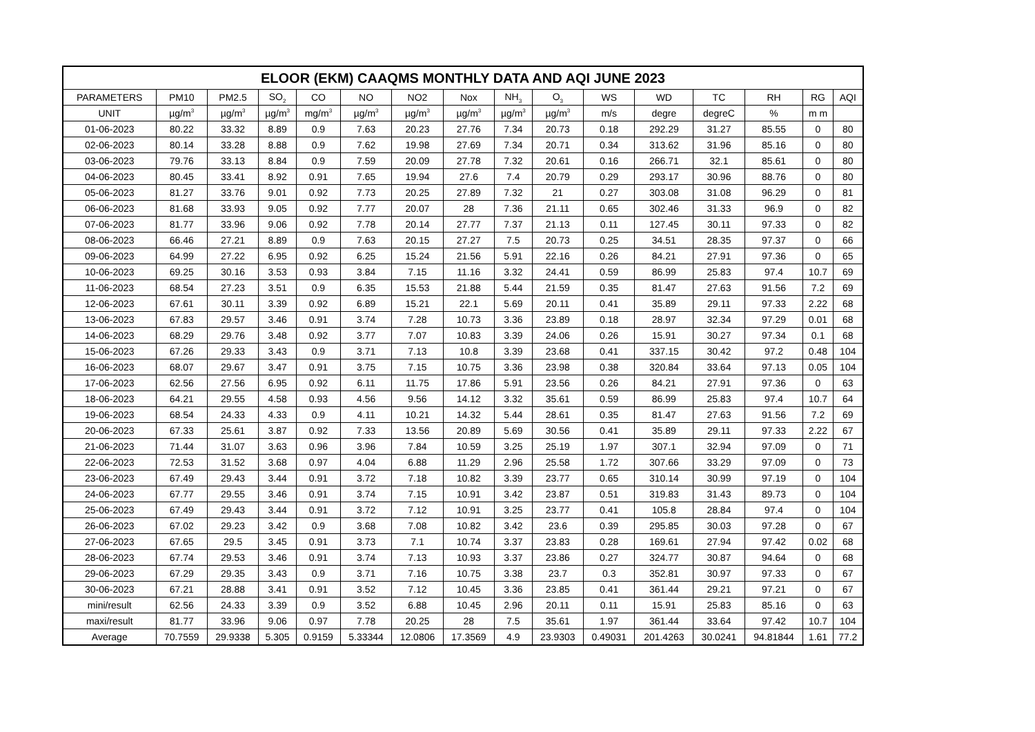| ELOOR (EKM) CAAQMS MONTHLY DATA AND AQI JUNE 2023 | | | | | | | | | | | | | | | |
| --- | --- | --- | --- | --- | --- | --- | --- | --- | --- | --- | --- | --- | --- | --- | --- |
| PARAMETERS | PM10 | PM2.5 | SO<sub>2</sub> | CO | NO | NO2 | Nox | NH<sub>3</sub> | O<sub>3</sub> | WS | WD | TC | RH | RG | AQI |
| UNIT | µg/m<sup>3</sup> | µg/m<sup>3</sup> | µg/m<sup>3</sup> | mg/m<sup>3</sup> | µg/m<sup>3</sup> | µg/m<sup>3</sup> | µg/m<sup>3</sup> | µg/m<sup>3</sup> | µg/m<sup>3</sup> | m/s | degre | degreC | % | m m | |
| 01-06-2023 | 80.22 | 33.32 | 8.89 | 0.9 | 7.63 | 20.23 | 27.76 | 7.34 | 20.73 | 0.18 | 292.29 | 31.27 | 85.55 | 0 | 80 |
| 02-06-2023 | 80.14 | 33.28 | 8.88 | 0.9 | 7.62 | 19.98 | 27.69 | 7.34 | 20.71 | 0.34 | 313.62 | 31.96 | 85.16 | 0 | 80 |
| 03-06-2023 | 79.76 | 33.13 | 8.84 | 0.9 | 7.59 | 20.09 | 27.78 | 7.32 | 20.61 | 0.16 | 266.71 | 32.1 | 85.61 | 0 | 80 |
| 04-06-2023 | 80.45 | 33.41 | 8.92 | 0.91 | 7.65 | 19.94 | 27.6 | 7.4 | 20.79 | 0.29 | 293.17 | 30.96 | 88.76 | 0 | 80 |
| 05-06-2023 | 81.27 | 33.76 | 9.01 | 0.92 | 7.73 | 20.25 | 27.89 | 7.32 | 21 | 0.27 | 303.08 | 31.08 | 96.29 | 0 | 81 |
| 06-06-2023 | 81.68 | 33.93 | 9.05 | 0.92 | 7.77 | 20.07 | 28 | 7.36 | 21.11 | 0.65 | 302.46 | 31.33 | 96.9 | 0 | 82 |
| 07-06-2023 | 81.77 | 33.96 | 9.06 | 0.92 | 7.78 | 20.14 | 27.77 | 7.37 | 21.13 | 0.11 | 127.45 | 30.11 | 97.33 | 0 | 82 |
| 08-06-2023 | 66.46 | 27.21 | 8.89 | 0.9 | 7.63 | 20.15 | 27.27 | 7.5 | 20.73 | 0.25 | 34.51 | 28.35 | 97.37 | 0 | 66 |
| 09-06-2023 | 64.99 | 27.22 | 6.95 | 0.92 | 6.25 | 15.24 | 21.56 | 5.91 | 22.16 | 0.26 | 84.21 | 27.91 | 97.36 | 0 | 65 |
| 10-06-2023 | 69.25 | 30.16 | 3.53 | 0.93 | 3.84 | 7.15 | 11.16 | 3.32 | 24.41 | 0.59 | 86.99 | 25.83 | 97.4 | 10.7 | 69 |
| 11-06-2023 | 68.54 | 27.23 | 3.51 | 0.9 | 6.35 | 15.53 | 21.88 | 5.44 | 21.59 | 0.35 | 81.47 | 27.63 | 91.56 | 7.2 | 69 |
| 12-06-2023 | 67.61 | 30.11 | 3.39 | 0.92 | 6.89 | 15.21 | 22.1 | 5.69 | 20.11 | 0.41 | 35.89 | 29.11 | 97.33 | 2.22 | 68 |
| 13-06-2023 | 67.83 | 29.57 | 3.46 | 0.91 | 3.74 | 7.28 | 10.73 | 3.36 | 23.89 | 0.18 | 28.97 | 32.34 | 97.29 | 0.01 | 68 |
| 14-06-2023 | 68.29 | 29.76 | 3.48 | 0.92 | 3.77 | 7.07 | 10.83 | 3.39 | 24.06 | 0.26 | 15.91 | 30.27 | 97.34 | 0.1 | 68 |
| 15-06-2023 | 67.26 | 29.33 | 3.43 | 0.9 | 3.71 | 7.13 | 10.8 | 3.39 | 23.68 | 0.41 | 337.15 | 30.42 | 97.2 | 0.48 | 104 |
| 16-06-2023 | 68.07 | 29.67 | 3.47 | 0.91 | 3.75 | 7.15 | 10.75 | 3.36 | 23.98 | 0.38 | 320.84 | 33.64 | 97.13 | 0.05 | 104 |
| 17-06-2023 | 62.56 | 27.56 | 6.95 | 0.92 | 6.11 | 11.75 | 17.86 | 5.91 | 23.56 | 0.26 | 84.21 | 27.91 | 97.36 | 0 | 63 |
| 18-06-2023 | 64.21 | 29.55 | 4.58 | 0.93 | 4.56 | 9.56 | 14.12 | 3.32 | 35.61 | 0.59 | 86.99 | 25.83 | 97.4 | 10.7 | 64 |
| 19-06-2023 | 68.54 | 24.33 | 4.33 | 0.9 | 4.11 | 10.21 | 14.32 | 5.44 | 28.61 | 0.35 | 81.47 | 27.63 | 91.56 | 7.2 | 69 |
| 20-06-2023 | 67.33 | 25.61 | 3.87 | 0.92 | 7.33 | 13.56 | 20.89 | 5.69 | 30.56 | 0.41 | 35.89 | 29.11 | 97.33 | 2.22 | 67 |
| 21-06-2023 | 71.44 | 31.07 | 3.63 | 0.96 | 3.96 | 7.84 | 10.59 | 3.25 | 25.19 | 1.97 | 307.1 | 32.94 | 97.09 | 0 | 71 |
| 22-06-2023 | 72.53 | 31.52 | 3.68 | 0.97 | 4.04 | 6.88 | 11.29 | 2.96 | 25.58 | 1.72 | 307.66 | 33.29 | 97.09 | 0 | 73 |
| 23-06-2023 | 67.49 | 29.43 | 3.44 | 0.91 | 3.72 | 7.18 | 10.82 | 3.39 | 23.77 | 0.65 | 310.14 | 30.99 | 97.19 | 0 | 104 |
| 24-06-2023 | 67.77 | 29.55 | 3.46 | 0.91 | 3.74 | 7.15 | 10.91 | 3.42 | 23.87 | 0.51 | 319.83 | 31.43 | 89.73 | 0 | 104 |
| 25-06-2023 | 67.49 | 29.43 | 3.44 | 0.91 | 3.72 | 7.12 | 10.91 | 3.25 | 23.77 | 0.41 | 105.8 | 28.84 | 97.4 | 0 | 104 |
| 26-06-2023 | 67.02 | 29.23 | 3.42 | 0.9 | 3.68 | 7.08 | 10.82 | 3.42 | 23.6 | 0.39 | 295.85 | 30.03 | 97.28 | 0 | 67 |
| 27-06-2023 | 67.65 | 29.5 | 3.45 | 0.91 | 3.73 | 7.1 | 10.74 | 3.37 | 23.83 | 0.28 | 169.61 | 27.94 | 97.42 | 0.02 | 68 |
| 28-06-2023 | 67.74 | 29.53 | 3.46 | 0.91 | 3.74 | 7.13 | 10.93 | 3.37 | 23.86 | 0.27 | 324.77 | 30.87 | 94.64 | 0 | 68 |
| 29-06-2023 | 67.29 | 29.35 | 3.43 | 0.9 | 3.71 | 7.16 | 10.75 | 3.38 | 23.7 | 0.3 | 352.81 | 30.97 | 97.33 | 0 | 67 |
| 30-06-2023 | 67.21 | 28.88 | 3.41 | 0.91 | 3.52 | 7.12 | 10.45 | 3.36 | 23.85 | 0.41 | 361.44 | 29.21 | 97.21 | 0 | 67 |
| mini/result | 62.56 | 24.33 | 3.39 | 0.9 | 3.52 | 6.88 | 10.45 | 2.96 | 20.11 | 0.11 | 15.91 | 25.83 | 85.16 | 0 | 63 |
| maxi/result | 81.77 | 33.96 | 9.06 | 0.97 | 7.78 | 20.25 | 28 | 7.5 | 35.61 | 1.97 | 361.44 | 33.64 | 97.42 | 10.7 | 104 |
| Average | 70.7559 | 29.9338 | 5.305 | 0.9159 | 5.33344 | 12.0806 | 17.3569 | 4.9 | 23.9303 | 0.49031 | 201.4263 | 30.0241 | 94.81844 | 1.61 | 77.2 |